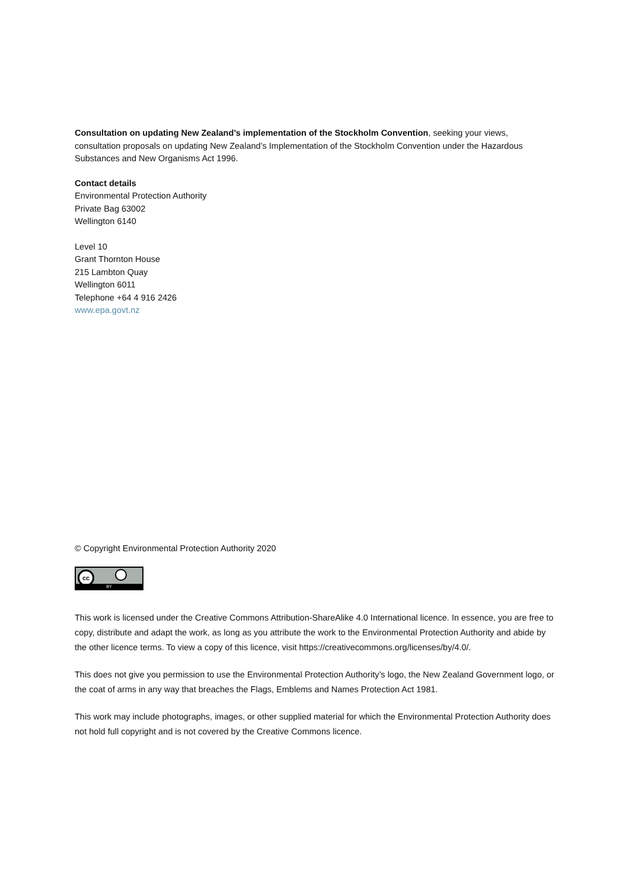Consultation on updating New Zealand’s implementation of the Stockholm Convention, seeking your views, consultation proposals on updating New Zealand’s Implementation of the Stockholm Convention under the Hazardous Substances and New Organisms Act 1996.
Contact details
Environmental Protection Authority
Private Bag 63002
Wellington 6140
Level 10
Grant Thornton House
215 Lambton Quay
Wellington 6011
Telephone +64 4 916 2426
www.epa.govt.nz
© Copyright Environmental Protection Authority 2020
cc
BY
This work is licensed under the Creative Commons Attribution-ShareAlike 4.0 International licence. In essence, you are free to copy, distribute and adapt the work, as long as you attribute the work to the Environmental Protection Authority and abide by the other licence terms. To view a copy of this licence, visit https://creativecommons.org/licenses/by/4.0/.
This does not give you permission to use the Environmental Protection Authority’s logo, the New Zealand Government logo, or the coat of arms in any way that breaches the Flags, Emblems and Names Protection Act 1981.
This work may include photographs, images, or other supplied material for which the Environmental Protection Authority does not hold full copyright and is not covered by the Creative Commons licence.